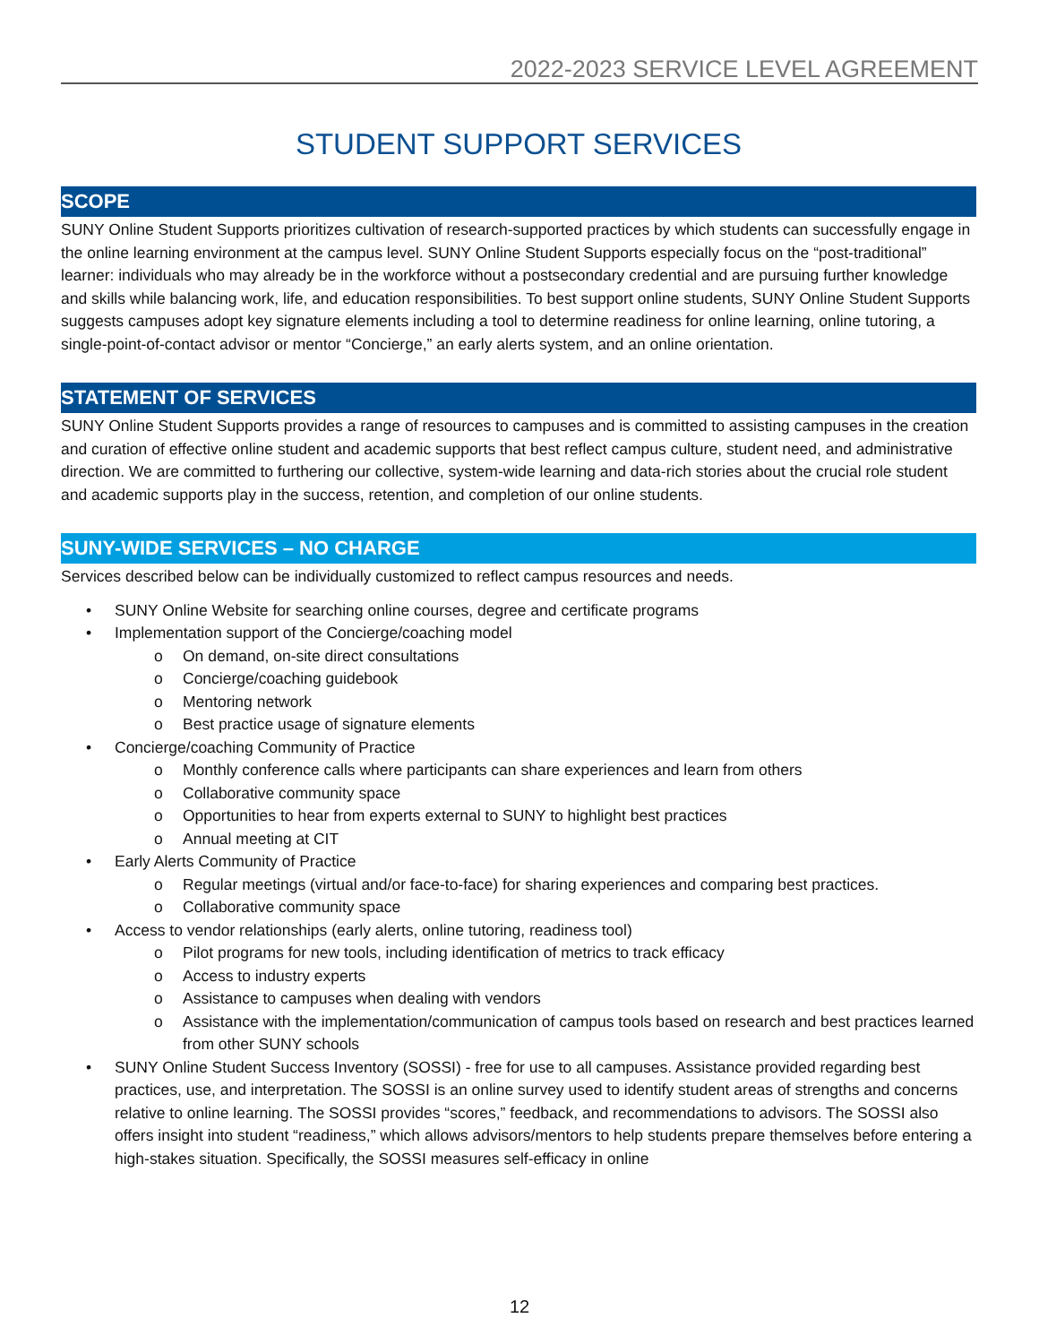2022-2023 SERVICE LEVEL AGREEMENT
STUDENT SUPPORT SERVICES
SCOPE
SUNY Online Student Supports prioritizes cultivation of research-supported practices by which students can successfully engage in the online learning environment at the campus level. SUNY Online Student Supports especially focus on the “post-traditional” learner: individuals who may already be in the workforce without a postsecondary credential and are pursuing further knowledge and skills while balancing work, life, and education responsibilities. To best support online students, SUNY Online Student Supports suggests campuses adopt key signature elements including a tool to determine readiness for online learning, online tutoring, a single-point-of-contact advisor or mentor “Concierge,” an early alerts system, and an online orientation.
STATEMENT OF SERVICES
SUNY Online Student Supports provides a range of resources to campuses and is committed to assisting campuses in the creation and curation of effective online student and academic supports that best reflect campus culture, student need, and administrative direction. We are committed to furthering our collective, system-wide learning and data-rich stories about the crucial role student and academic supports play in the success, retention, and completion of our online students.
SUNY-WIDE SERVICES – NO CHARGE
Services described below can be individually customized to reflect campus resources and needs.
• SUNY Online Website for searching online courses, degree and certificate programs
• Implementation support of the Concierge/coaching model
o On demand, on-site direct consultations
o Concierge/coaching guidebook
o Mentoring network
o Best practice usage of signature elements
• Concierge/coaching Community of Practice
o Monthly conference calls where participants can share experiences and learn from others
o Collaborative community space
o Opportunities to hear from experts external to SUNY to highlight best practices
o Annual meeting at CIT
• Early Alerts Community of Practice
o Regular meetings (virtual and/or face-to-face) for sharing experiences and comparing best practices.
o Collaborative community space
• Access to vendor relationships (early alerts, online tutoring, readiness tool)
o Pilot programs for new tools, including identification of metrics to track efficacy
o Access to industry experts
o Assistance to campuses when dealing with vendors
o Assistance with the implementation/communication of campus tools based on research and best practices learned from other SUNY schools
• SUNY Online Student Success Inventory (SOSSI) - free for use to all campuses. Assistance provided regarding best practices, use, and interpretation. The SOSSI is an online survey used to identify student areas of strengths and concerns relative to online learning. The SOSSI provides “scores,” feedback, and recommendations to advisors. The SOSSI also offers insight into student “readiness,” which allows advisors/mentors to help students prepare themselves before entering a high-stakes situation. Specifically, the SOSSI measures self-efficacy in online
12